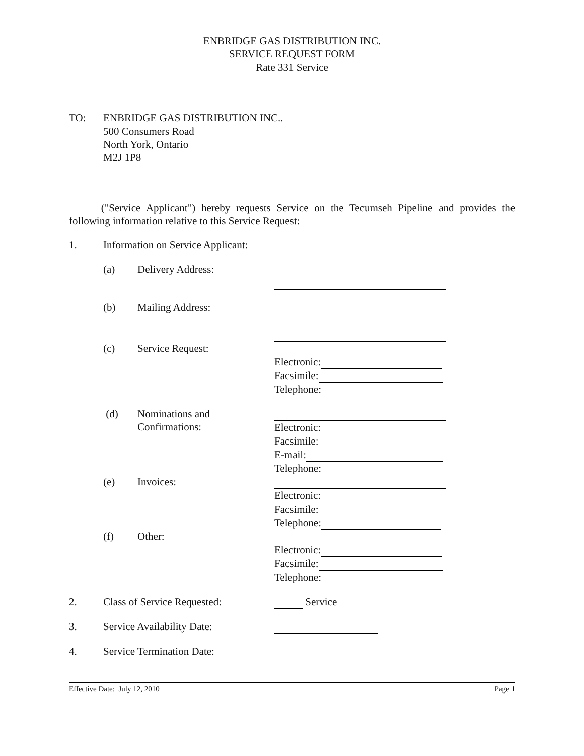ENBRIDGE GAS DISTRIBUTION INC.
SERVICE REQUEST FORM
Rate 331 Service
TO: ENBRIDGE GAS DISTRIBUTION INC..
500 Consumers Road
North York, Ontario
M2J 1P8
("Service Applicant") hereby requests Service on the Tecumseh Pipeline and provides the following information relative to this Service Request:
1. Information on Service Applicant:
(a) Delivery Address:
(b) Mailing Address:
(c) Service Request:
Electronic:
Facsimile:
Telephone:
(d) Nominations and
Confirmations:
Electronic:
Facsimile:
E-mail:
Telephone:
(e) Invoices:
Electronic:
Facsimile:
Telephone:
(f) Other:
Electronic:
Facsimile:
Telephone:
2. Class of Service Requested:
Service
3. Service Availability Date:
4. Service Termination Date:
Effective Date: July 12, 2010 Page 1